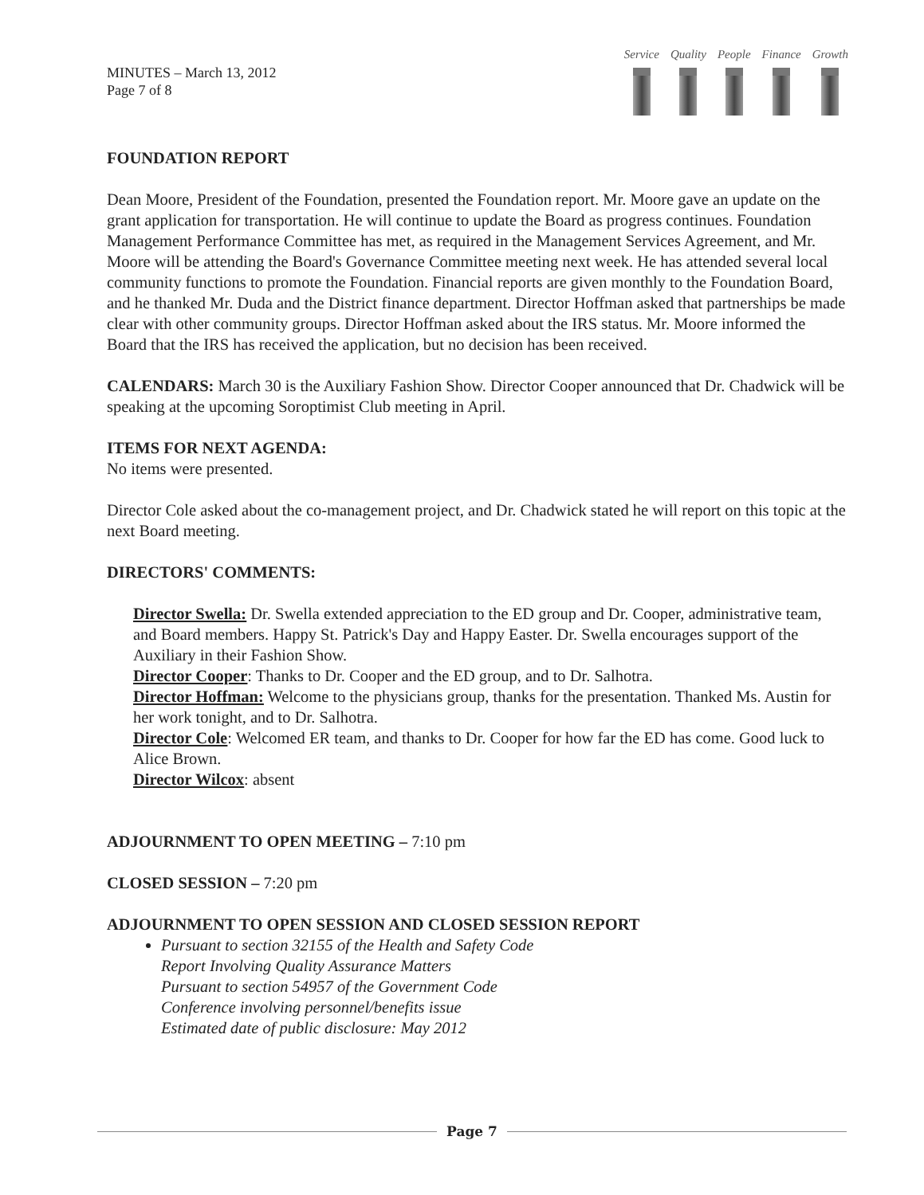MINUTES – March 13, 2012
Page 7 of 8
Service Quality People Finance Growth
FOUNDATION REPORT
Dean Moore, President of the Foundation, presented the Foundation report. Mr. Moore gave an update on the grant application for transportation. He will continue to update the Board as progress continues. Foundation Management Performance Committee has met, as required in the Management Services Agreement, and Mr. Moore will be attending the Board's Governance Committee meeting next week. He has attended several local community functions to promote the Foundation. Financial reports are given monthly to the Foundation Board, and he thanked Mr. Duda and the District finance department. Director Hoffman asked that partnerships be made clear with other community groups. Director Hoffman asked about the IRS status. Mr. Moore informed the Board that the IRS has received the application, but no decision has been received.
CALENDARS: March 30 is the Auxiliary Fashion Show. Director Cooper announced that Dr. Chadwick will be speaking at the upcoming Soroptimist Club meeting in April.
ITEMS FOR NEXT AGENDA:
No items were presented.
Director Cole asked about the co-management project, and Dr. Chadwick stated he will report on this topic at the next Board meeting.
DIRECTORS' COMMENTS:
Director Swella: Dr. Swella extended appreciation to the ED group and Dr. Cooper, administrative team, and Board members. Happy St. Patrick's Day and Happy Easter. Dr. Swella encourages support of the Auxiliary in their Fashion Show.
Director Cooper: Thanks to Dr. Cooper and the ED group, and to Dr. Salhotra.
Director Hoffman: Welcome to the physicians group, thanks for the presentation. Thanked Ms. Austin for her work tonight, and to Dr. Salhotra.
Director Cole: Welcomed ER team, and thanks to Dr. Cooper for how far the ED has come. Good luck to Alice Brown.
Director Wilcox: absent
ADJOURNMENT TO OPEN MEETING – 7:10 pm
CLOSED SESSION – 7:20 pm
ADJOURNMENT TO OPEN SESSION AND CLOSED SESSION REPORT
Pursuant to section 32155 of the Health and Safety Code
Report Involving Quality Assurance Matters
Pursuant to section 54957 of the Government Code
Conference involving personnel/benefits issue
Estimated date of public disclosure: May 2012
Page 7